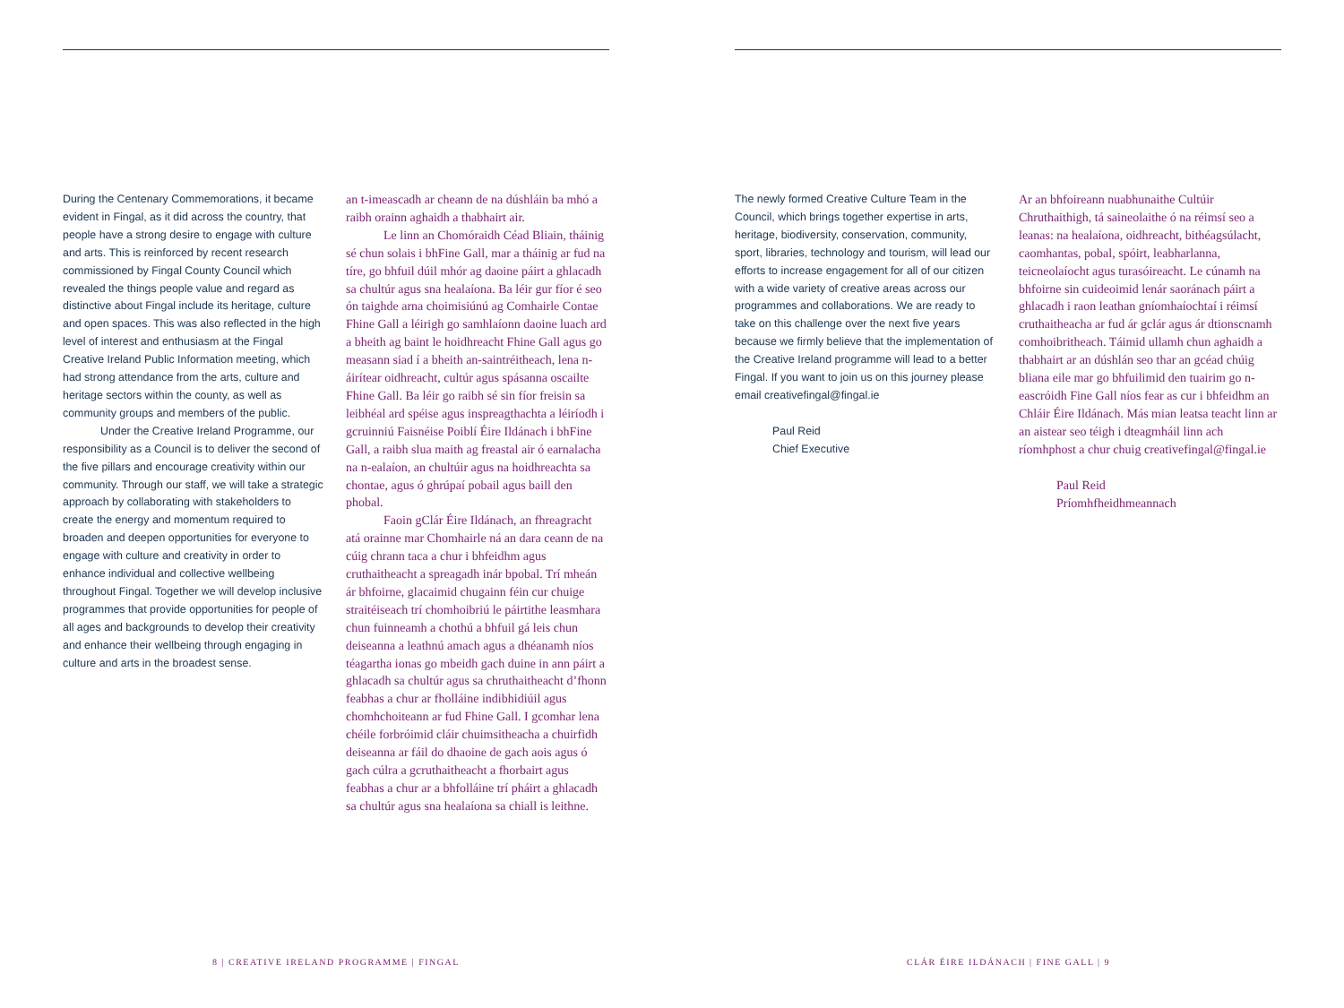During the Centenary Commemorations, it became evident in Fingal, as it did across the country, that people have a strong desire to engage with culture and arts. This is reinforced by recent research commissioned by Fingal County Council which revealed the things people value and regard as distinctive about Fingal include its heritage, culture and open spaces. This was also reflected in the high level of interest and enthusiasm at the Fingal Creative Ireland Public Information meeting, which had strong attendance from the arts, culture and heritage sectors within the county, as well as community groups and members of the public.
Under the Creative Ireland Programme, our responsibility as a Council is to deliver the second of the five pillars and encourage creativity within our community. Through our staff, we will take a strategic approach by collaborating with stakeholders to create the energy and momentum required to broaden and deepen opportunities for everyone to engage with culture and creativity in order to enhance individual and collective wellbeing throughout Fingal. Together we will develop inclusive programmes that provide opportunities for people of all ages and backgrounds to develop their creativity and enhance their wellbeing through engaging in culture and arts in the broadest sense.
an t-imeascadh ar cheann de na dúshláin ba mhó a raibh orainn aghaidh a thabhairt air.
Le linn an Chomóraidh Céad Bliain, tháinig sé chun solais i bhFine Gall, mar a tháinig ar fud na tíre, go bhfuil dúil mhór ag daoine páirt a ghlacadh sa chultúr agus sna healaíona. Ba léir gur fíor é seo ón taighde arna choimisiúnú ag Comhairle Contae Fhine Gall a léirigh go samhlaíonn daoine luach ard a bheith ag baint le hoidhreacht Fhine Gall agus go measann siad í a bheith an-saintréitheach, lena n-áirítear oidhreacht, cultúr agus spásanna oscailte Fhine Gall. Ba léir go raibh sé sin fíor freisin sa leibhéal ard spéise agus inspreagthachta a léiríodh i gcruinniú Faisnéise Poiblí Éire Ildánach i bhFine Gall, a raibh slua maith ag freastal air ó earnalacha na n-ealaíon, an chultúir agus na hoidhreachta sa chontae, agus ó ghrúpaí pobail agus baill den phobal.
Faoin gClár Éire Ildánach, an fhreagracht atá orainne mar Chomhairle ná an dara ceann de na cúig chrann taca a chur i bhfeidhm agus cruthaitheacht a spreagadh inár bpobal. Trí mheán ár bhfoirne, glacaimid chugainn féin cur chuige straitéiseach trí chomhoibriú le páirtithe leasmhara chun fuinneamh a chothú a bhfuil gá leis chun deiseanna a leathnú amach agus a dhéanamh níos téagartha ionas go mbeidh gach duine in ann páirt a ghlacadh sa chultúr agus sa chruthaitheacht d’fhonn feabhas a chur ar fholláine indibhidiúil agus chomhchoiteann ar fud Fhine Gall. I gcomhar lena chéile forbróimid cláir chuimsitheacha a chuirfidh deiseanna ar fáil do dhaoine de gach aois agus ó gach cúlra a gcruthaitheacht a fhorbairt agus feabhas a chur ar a bhfolláine trí pháirt a ghlacadh sa chultúr agus sna healaíona sa chiall is leithne.
8 | CREATIVE IRELAND PROGRAMME | FINGAL
The newly formed Creative Culture Team in the Council, which brings together expertise in arts, heritage, biodiversity, conservation, community, sport, libraries, technology and tourism, will lead our efforts to increase engagement for all of our citizen with a wide variety of creative areas across our programmes and collaborations. We are ready to take on this challenge over the next five years because we firmly believe that the implementation of the Creative Ireland programme will lead to a better Fingal. If you want to join us on this journey please email creativefingal@fingal.ie
Paul Reid
Chief Executive
Ar an bhfoireann nuabhunaithe Cultúir Chruthaithigh, tá saineolaithe ó na réimsí seo a leanas: na healaíona, oidhreacht, bithéagsúlacht, caomhantas, pobal, spóirt, leabharlanna, teicneolaíocht agus turasóireacht. Le cúnamh na bhfoirne sin cuideoimid lenár saoránach páirt a ghlacadh i raon leathan gníomhaíochtaí i réimsí cruthaitheacha ar fud ár gclár agus ár dtionscnamh comhoibritheach. Táimid ullamh chun aghaidh a thabhairt ar an dúshlán seo thar an gcéad chúig bliana eile mar go bhfuilimid den tuairim go n-eascróidh Fine Gall níos fear as cur i bhfeidhm an Chláir Éire Ildánach. Más mian leatsa teacht linn ar an aistear seo téigh i dteagmháil linn ach ríomhphost a chur chuig creativefingal@fingal.ie
Paul Reid
Príomhfheidhmeannach
CLÁR ÉIRE ILDÁNACH | FINE GALL | 9